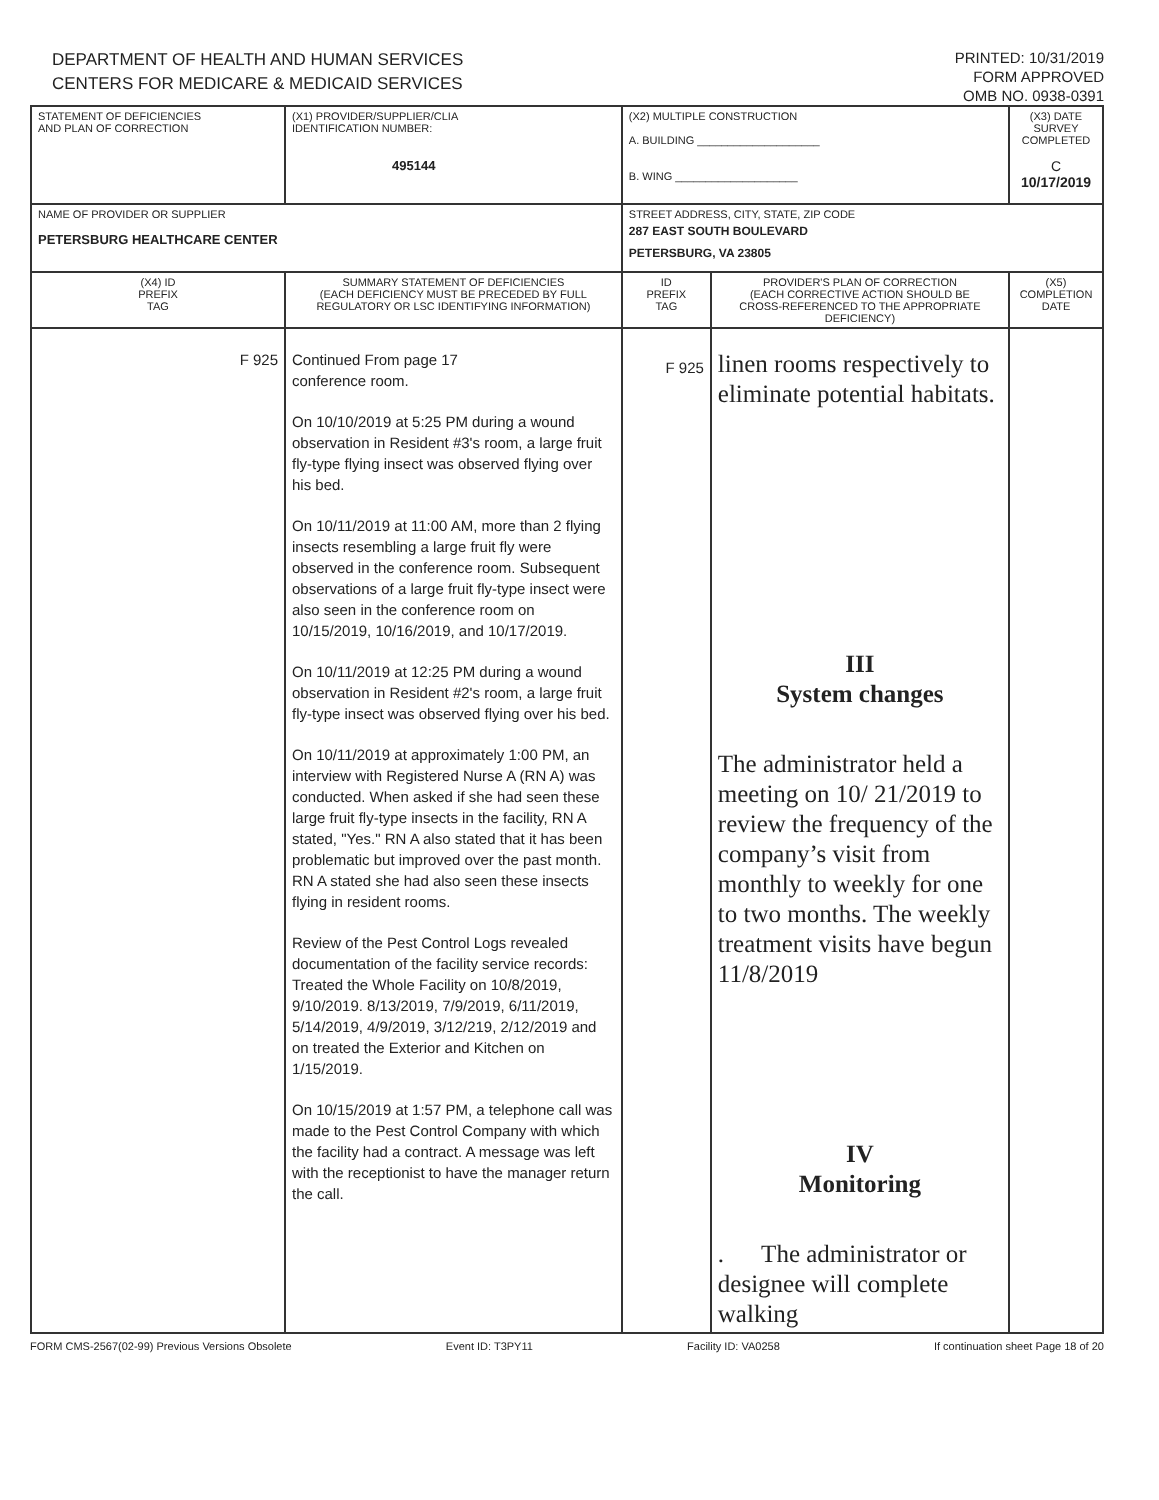DEPARTMENT OF HEALTH AND HUMAN SERVICES
CENTERS FOR MEDICARE & MEDICAID SERVICES
PRINTED: 10/31/2019
FORM APPROVED
OMB NO. 0938-0391
| STATEMENT OF DEFICIENCIES AND PLAN OF CORRECTION | (X1) PROVIDER/SUPPLIER/CLIA IDENTIFICATION NUMBER: 495144 | (X2) MULTIPLE CONSTRUCTION A. BUILDING ____________________ B. WING ____________________ | | (X3) DATE SURVEY COMPLETED C 10/17/2019 |
| NAME OF PROVIDER OR SUPPLIER PETERSBURG HEALTHCARE CENTER | | STREET ADDRESS, CITY, STATE, ZIP CODE 287 EAST SOUTH BOULEVARD PETERSBURG, VA 23805 | | |
| (X4) ID PREFIX TAG | SUMMARY STATEMENT OF DEFICIENCIES (EACH DEFICIENCY MUST BE PRECEDED BY FULL REGULATORY OR LSC IDENTIFYING INFORMATION) | ID PREFIX TAG | PROVIDER'S PLAN OF CORRECTION (EACH CORRECTIVE ACTION SHOULD BE CROSS-REFERENCED TO THE APPROPRIATE DEFICIENCY) | (X5) COMPLETION DATE |
| F 925 | Continued From page 17 conference room. On 10/10/2019 at 5:25 PM during a wound observation in Resident #3's room, a large fruit fly-type flying insect was observed flying over his bed. On 10/11/2019 at 11:00 AM, more than 2 flying insects resembling a large fruit fly were observed in the conference room. Subsequent observations of a large fruit fly-type insect were also seen in the conference room on 10/15/2019, 10/16/2019, and 10/17/2019. On 10/11/2019 at 12:25 PM during a wound observation in Resident #2's room, a large fruit fly-type insect was observed flying over his bed. On 10/11/2019 at approximately 1:00 PM, an interview with Registered Nurse A (RN A) was conducted. When asked if she had seen these large fruit fly-type insects in the facility, RN A stated, "Yes." RN A also stated that it has been problematic but improved over the past month. RN A stated she had also seen these insects flying in resident rooms. Review of the Pest Control Logs revealed documentation of the facility service records: Treated the Whole Facility on 10/8/2019, 9/10/2019. 8/13/2019, 7/9/2019, 6/11/2019, 5/14/2019, 4/9/2019, 3/12/219, 2/12/2019 and on treated the Exterior and Kitchen on 1/15/2019. On 10/15/2019 at 1:57 PM, a telephone call was made to the Pest Control Company with which the facility had a contract. A message was left with the receptionist to have the manager return the call. | F 925 | linen rooms respectively to eliminate potential habitats. III System changes The administrator held a meeting on 10/ 21/2019 to review the frequency of the company’s visit from monthly to weekly for one to two months. The weekly treatment visits have begun 11/8/2019 IV Monitoring . The administrator or designee will complete walking | |
FORM CMS-2567(02-99) Previous Versions Obsolete Event ID: T3PY11 Facility ID: VA0258 If continuation sheet Page 18 of 20